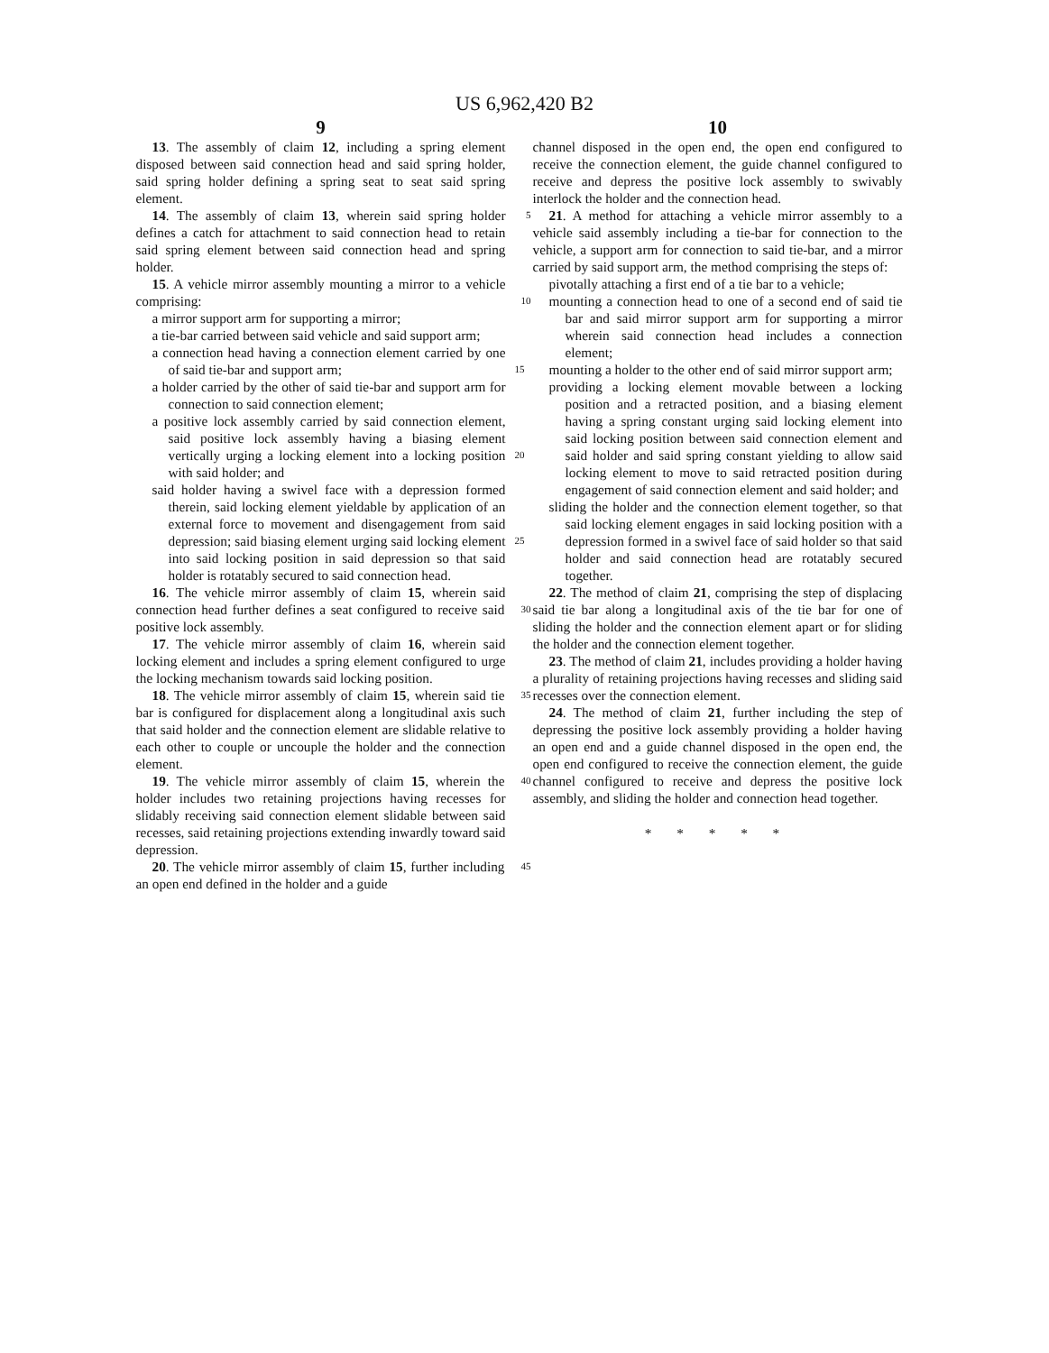US 6,962,420 B2
9
13. The assembly of claim 12, including a spring element disposed between said connection head and said spring holder, said spring holder defining a spring seat to seat said spring element.
14. The assembly of claim 13, wherein said spring holder 5 defines a catch for attachment to said connection head to retain said spring element between said connection head and spring holder.
15. A vehicle mirror assembly mounting a mirror to a vehicle comprising: 10
a mirror support arm for supporting a mirror;
a tie-bar carried between said vehicle and said support arm;
a connection head having a connection element carried by one of said tie-bar and support arm; 15
a holder carried by the other of said tie-bar and support arm for connection to said connection element;
a positive lock assembly carried by said connection element, said positive lock assembly having a biasing element vertically urging a locking element into a 20 locking position with said holder; and
said holder having a swivel face with a depression formed therein, said locking element yieldable by application of an external force to movement and disengagement from said depression; said biasing element urging said 25 locking element into said locking position in said depression so that said holder is rotatably secured to said connection head.
16. The vehicle mirror assembly of claim 15, wherein said connection head further defines a seat configured to receive 30 said positive lock assembly.
17. The vehicle mirror assembly of claim 16, wherein said locking element and includes a spring element configured to urge the locking mechanism towards said locking position.
18. The vehicle mirror assembly of claim 15, wherein said 35 tie bar is configured for displacement along a longitudinal axis such that said holder and the connection element are slidable relative to each other to couple or uncouple the holder and the connection element.
19. The vehicle mirror assembly of claim 15, wherein the 40 holder includes two retaining projections having recesses for slidably receiving said connection element slidable between said recesses, said retaining projections extending inwardly toward said depression.
20. The vehicle mirror assembly of claim 15, further 45 including an open end defined in the holder and a guide
10
channel disposed in the open end, the open end configured to receive the connection element, the guide channel configured to receive and depress the positive lock assembly to swivably interlock the holder and the connection head.
21. A method for attaching a vehicle mirror assembly to a vehicle said assembly including a tie-bar for connection to the vehicle, a support arm for connection to said tie-bar, and a mirror carried by said support arm, the method comprising the steps of:
pivotally attaching a first end of a tie bar to a vehicle;
mounting a connection head to one of a second end of said tie bar and said mirror support arm for supporting a mirror wherein said connection head includes a connection element;
mounting a holder to the other end of said mirror support arm;
providing a locking element movable between a locking position and a retracted position, and a biasing element having a spring constant urging said locking element into said locking position between said connection element and said holder and said spring constant yielding to allow said locking element to move to said retracted position during engagement of said connection element and said holder; and
sliding the holder and the connection element together, so that said locking element engages in said locking position with a depression formed in a swivel face of said holder so that said holder and said connection head are rotatably secured together.
22. The method of claim 21, comprising the step of displacing said tie bar along a longitudinal axis of the tie bar for one of sliding the holder and the connection element apart or for sliding the holder and the connection element together.
23. The method of claim 21, includes providing a holder having a plurality of retaining projections having recesses and sliding said recesses over the connection element.
24. The method of claim 21, further including the step of depressing the positive lock assembly providing a holder having an open end and a guide channel disposed in the open end, the open end configured to receive the connection element, the guide channel configured to receive and depress the positive lock assembly, and sliding the holder and connection head together.
* * * * *